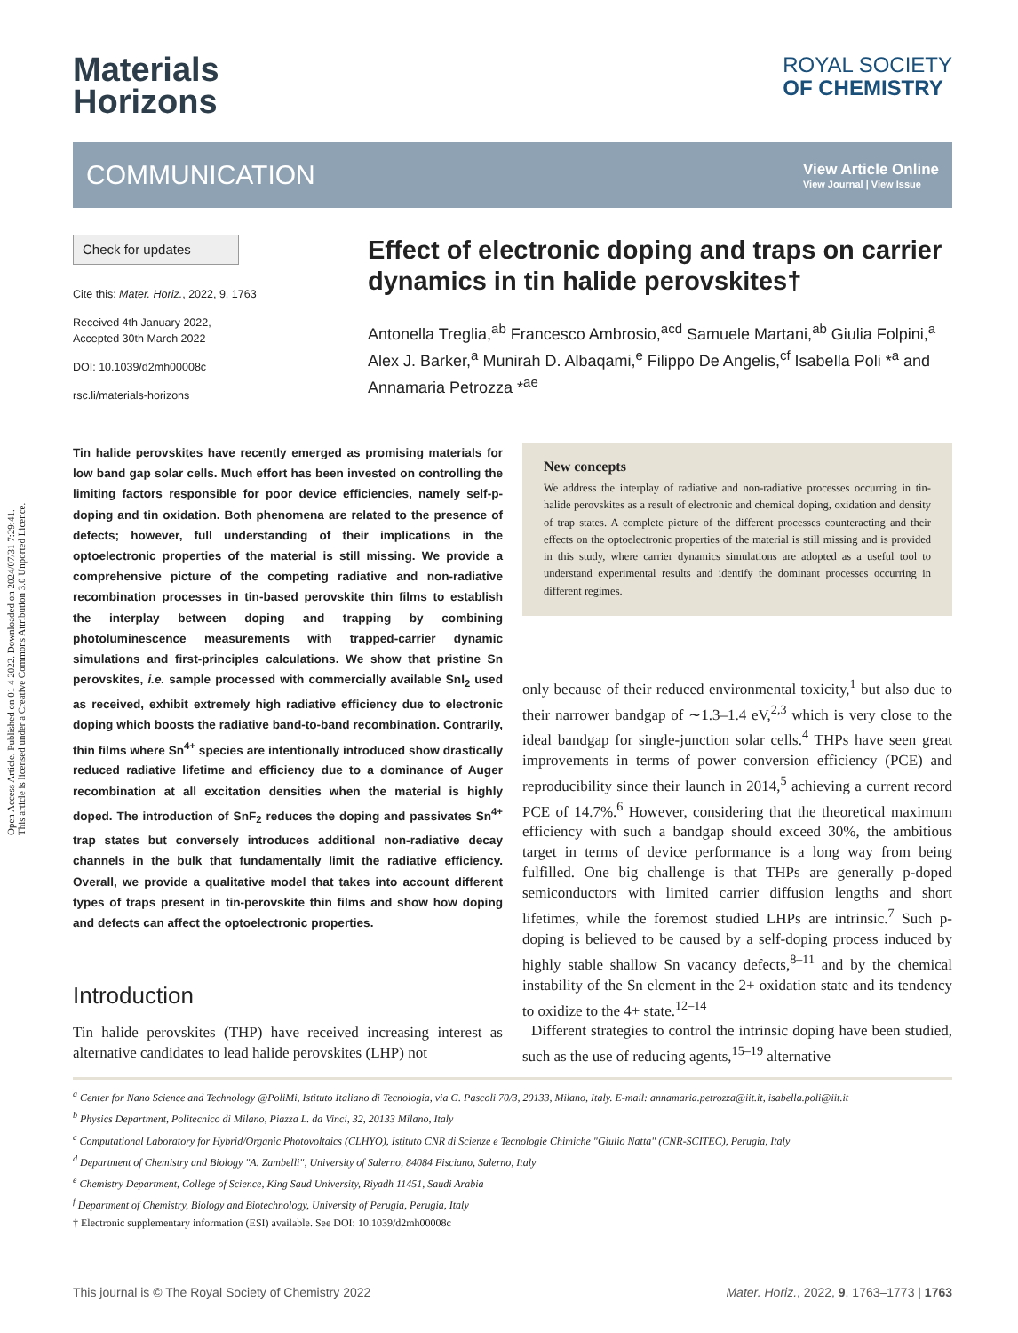Open Access Article. Published on 01 4 2022. Downloaded on 2024/07/31 7:29:41.
This article is licensed under a Creative Commons Attribution 3.0 Unported Licence.
Materials
Horizons
ROYAL SOCIETY
OF CHEMISTRY
COMMUNICATION
View Article Online
View Journal | View Issue
Check for updates
Cite this: Mater. Horiz., 2022, 9, 1763
Received 4th January 2022,
Accepted 30th March 2022
DOI: 10.1039/d2mh00008c
rsc.li/materials-horizons
Effect of electronic doping and traps on carrier dynamics in tin halide perovskites†
Antonella Treglia,<sup>ab</sup> Francesco Ambrosio,<sup>acd</sup> Samuele Martani,<sup>ab</sup> Giulia Folpini,<sup>a</sup> Alex J. Barker,<sup>a</sup> Munirah D. Albaqami,<sup>e</sup> Filippo De Angelis,<sup>cf</sup> Isabella Poli *<sup>a</sup> and Annamaria Petrozza *<sup>ae</sup>
Tin halide perovskites have recently emerged as promising materials for low band gap solar cells. Much effort has been invested on controlling the limiting factors responsible for poor device efficiencies, namely self-p-doping and tin oxidation. Both phenomena are related to the presence of defects; however, full understanding of their implications in the optoelectronic properties of the material is still missing. We provide a comprehensive picture of the competing radiative and non-radiative recombination processes in tin-based perovskite thin films to establish the interplay between doping and trapping by combining photoluminescence measurements with trapped-carrier dynamic simulations and first-principles calculations. We show that pristine Sn perovskites, i.e. sample processed with commercially available SnI<sub>2</sub> used as received, exhibit extremely high radiative efficiency due to electronic doping which boosts the radiative band-to-band recombination. Contrarily, thin films where Sn<sup>4+</sup> species are intentionally introduced show drastically reduced radiative lifetime and efficiency due to a dominance of Auger recombination at all excitation densities when the material is highly doped. The introduction of SnF<sub>2</sub> reduces the doping and passivates Sn<sup>4+</sup> trap states but conversely introduces additional non-radiative decay channels in the bulk that fundamentally limit the radiative efficiency. Overall, we provide a qualitative model that takes into account different types of traps present in tin-perovskite thin films and show how doping and defects can affect the optoelectronic properties.
Introduction
Tin halide perovskites (THP) have received increasing interest as alternative candidates to lead halide perovskites (LHP) not
New concepts
We address the interplay of radiative and non-radiative processes occurring in tin-halide perovskites as a result of electronic and chemical doping, oxidation and density of trap states. A complete picture of the different processes counteracting and their effects on the optoelectronic properties of the material is still missing and is provided in this study, where carrier dynamics simulations are adopted as a useful tool to understand experimental results and identify the dominant processes occurring in different regimes.
only because of their reduced environmental toxicity,<sup>1</sup> but also due to their narrower bandgap of ∼1.3–1.4 eV,<sup>2,3</sup> which is very close to the ideal bandgap for single-junction solar cells.<sup>4</sup> THPs have seen great improvements in terms of power conversion efficiency (PCE) and reproducibility since their launch in 2014,<sup>5</sup> achieving a current record PCE of 14.7%.<sup>6</sup> However, considering that the theoretical maximum efficiency with such a bandgap should exceed 30%, the ambitious target in terms of device performance is a long way from being fulfilled. One big challenge is that THPs are generally p-doped semiconductors with limited carrier diffusion lengths and short lifetimes, while the foremost studied LHPs are intrinsic.<sup>7</sup> Such p-doping is believed to be caused by a self-doping process induced by highly stable shallow Sn vacancy defects,<sup>8–11</sup> and by the chemical instability of the Sn element in the 2+ oxidation state and its tendency to oxidize to the 4+ state.<sup>12–14</sup>
Different strategies to control the intrinsic doping have been studied, such as the use of reducing agents,<sup>15–19</sup> alternative
<sup>a</sup> Center for Nano Science and Technology @PoliMi, Istituto Italiano di Tecnologia, via G. Pascoli 70/3, 20133, Milano, Italy. E-mail: annamaria.petrozza@iit.it, isabella.poli@iit.it
<sup>b</sup> Physics Department, Politecnico di Milano, Piazza L. da Vinci, 32, 20133 Milano, Italy
<sup>c</sup> Computational Laboratory for Hybrid/Organic Photovoltaics (CLHYO), Istituto CNR di Scienze e Tecnologie Chimiche "Giulio Natta" (CNR-SCITEC), Perugia, Italy
<sup>d</sup> Department of Chemistry and Biology "A. Zambelli", University of Salerno, 84084 Fisciano, Salerno, Italy
<sup>e</sup> Chemistry Department, College of Science, King Saud University, Riyadh 11451, Saudi Arabia
<sup>f</sup> Department of Chemistry, Biology and Biotechnology, University of Perugia, Perugia, Italy
† Electronic supplementary information (ESI) available. See DOI: 10.1039/d2mh00008c
This journal is © The Royal Society of Chemistry 2022 Mater. Horiz., 2022, 9, 1763–1773 | 1763